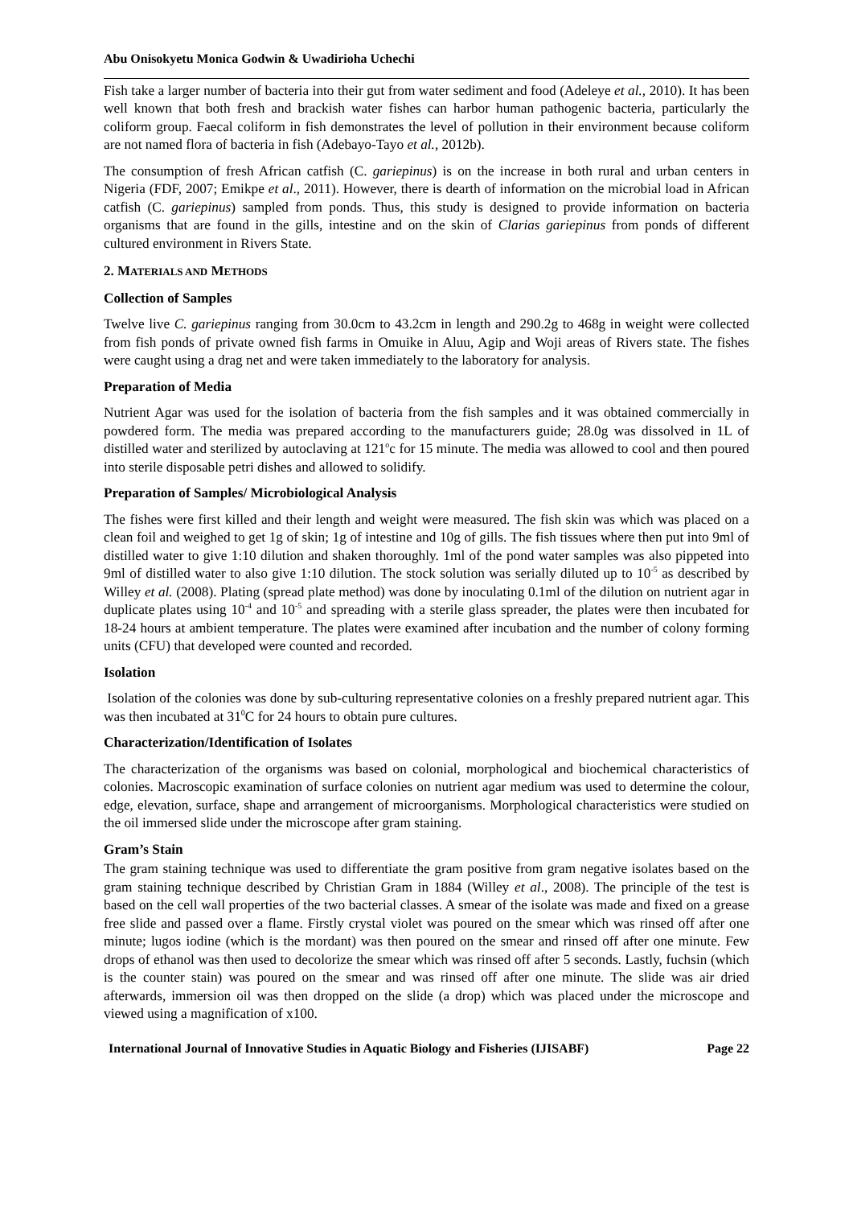Abu Onisokyetu Monica Godwin & Uwadirioha Uchechi
Fish take a larger number of bacteria into their gut from water sediment and food (Adeleye et al., 2010). It has been well known that both fresh and brackish water fishes can harbor human pathogenic bacteria, particularly the coliform group. Faecal coliform in fish demonstrates the level of pollution in their environment because coliform are not named flora of bacteria in fish (Adebayo-Tayo et al., 2012b).
The consumption of fresh African catfish (C. gariepinus) is on the increase in both rural and urban centers in Nigeria (FDF, 2007; Emikpe et al., 2011). However, there is dearth of information on the microbial load in African catfish (C. gariepinus) sampled from ponds. Thus, this study is designed to provide information on bacteria organisms that are found in the gills, intestine and on the skin of Clarias gariepinus from ponds of different cultured environment in Rivers State.
2. MATERIALS AND METHODS
Collection of Samples
Twelve live C. gariepinus ranging from 30.0cm to 43.2cm in length and 290.2g to 468g in weight were collected from fish ponds of private owned fish farms in Omuike in Aluu, Agip and Woji areas of Rivers state. The fishes were caught using a drag net and were taken immediately to the laboratory for analysis.
Preparation of Media
Nutrient Agar was used for the isolation of bacteria from the fish samples and it was obtained commercially in powdered form. The media was prepared according to the manufacturers guide; 28.0g was dissolved in 1L of distilled water and sterilized by autoclaving at 121<sup>o</sup>c for 15 minute. The media was allowed to cool and then poured into sterile disposable petri dishes and allowed to solidify.
Preparation of Samples/ Microbiological Analysis
The fishes were first killed and their length and weight were measured. The fish skin was which was placed on a clean foil and weighed to get 1g of skin; 1g of intestine and 10g of gills. The fish tissues where then put into 9ml of distilled water to give 1:10 dilution and shaken thoroughly. 1ml of the pond water samples was also pippeted into 9ml of distilled water to also give 1:10 dilution. The stock solution was serially diluted up to 10<sup>-5</sup> as described by Willey et al. (2008). Plating (spread plate method) was done by inoculating 0.1ml of the dilution on nutrient agar in duplicate plates using 10<sup>-4</sup> and 10<sup>-5</sup> and spreading with a sterile glass spreader, the plates were then incubated for 18-24 hours at ambient temperature. The plates were examined after incubation and the number of colony forming units (CFU) that developed were counted and recorded.
Isolation
Isolation of the colonies was done by sub-culturing representative colonies on a freshly prepared nutrient agar. This was then incubated at 31<sup>0</sup>C for 24 hours to obtain pure cultures.
Characterization/Identification of Isolates
The characterization of the organisms was based on colonial, morphological and biochemical characteristics of colonies. Macroscopic examination of surface colonies on nutrient agar medium was used to determine the colour, edge, elevation, surface, shape and arrangement of microorganisms. Morphological characteristics were studied on the oil immersed slide under the microscope after gram staining.
Gram’s Stain
The gram staining technique was used to differentiate the gram positive from gram negative isolates based on the gram staining technique described by Christian Gram in 1884 (Willey et al., 2008). The principle of the test is based on the cell wall properties of the two bacterial classes. A smear of the isolate was made and fixed on a grease free slide and passed over a flame. Firstly crystal violet was poured on the smear which was rinsed off after one minute; lugos iodine (which is the mordant) was then poured on the smear and rinsed off after one minute. Few drops of ethanol was then used to decolorize the smear which was rinsed off after 5 seconds. Lastly, fuchsin (which is the counter stain) was poured on the smear and was rinsed off after one minute. The slide was air dried afterwards, immersion oil was then dropped on the slide (a drop) which was placed under the microscope and viewed using a magnification of x100.
International Journal of Innovative Studies in Aquatic Biology and Fisheries (IJISABF) Page 22